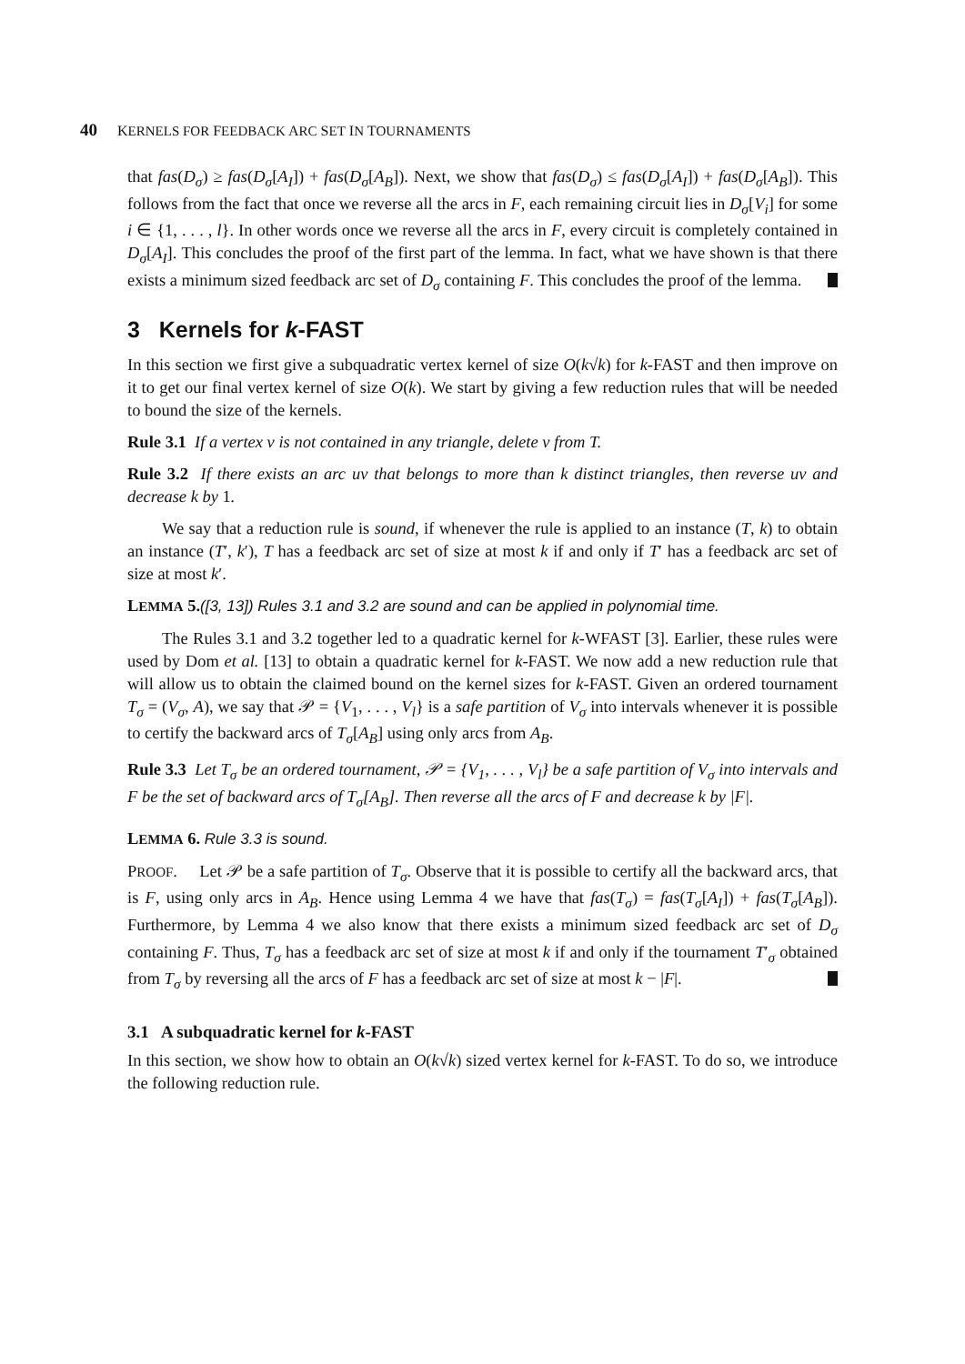40 KERNELS FOR FEEDBACK ARC SET IN TOURNAMENTS
that fas(D<sub>σ</sub>) ≥ fas(D<sub>σ</sub>[A<sub>I</sub>]) + fas(D<sub>σ</sub>[A<sub>B</sub>]). Next, we show that fas(D<sub>σ</sub>) ≤ fas(D<sub>σ</sub>[A<sub>I</sub>]) + fas(D<sub>σ</sub>[A<sub>B</sub>]). This follows from the fact that once we reverse all the arcs in F, each remaining circuit lies in D<sub>σ</sub>[V<sub>i</sub>] for some i ∈ {1, . . . , l}. In other words once we reverse all the arcs in F, every circuit is completely contained in D<sub>σ</sub>[A<sub>I</sub>]. This concludes the proof of the first part of the lemma. In fact, what we have shown is that there exists a minimum sized feedback arc set of D<sub>σ</sub> containing F. This concludes the proof of the lemma.
3 Kernels for k-FAST
In this section we first give a subquadratic vertex kernel of size O(k√k) for k-FAST and then improve on it to get our final vertex kernel of size O(k). We start by giving a few reduction rules that will be needed to bound the size of the kernels.
Rule 3.1 If a vertex v is not contained in any triangle, delete v from T.
Rule 3.2 If there exists an arc uv that belongs to more than k distinct triangles, then reverse uv and decrease k by 1.
We say that a reduction rule is sound, if whenever the rule is applied to an instance (T, k) to obtain an instance (T′, k′), T has a feedback arc set of size at most k if and only if T′ has a feedback arc set of size at most k′.
LEMMA 5.([3, 13]) Rules 3.1 and 3.2 are sound and can be applied in polynomial time.
The Rules 3.1 and 3.2 together led to a quadratic kernel for k-WFAST [3]. Earlier, these rules were used by Dom et al. [13] to obtain a quadratic kernel for k-FAST. We now add a new reduction rule that will allow us to obtain the claimed bound on the kernel sizes for k-FAST. Given an ordered tournament T<sub>σ</sub> = (V<sub>σ</sub>, A), we say that 𝒫 = {V<sub>1</sub>, . . . , V<sub>l</sub>} is a safe partition of V<sub>σ</sub> into intervals whenever it is possible to certify the backward arcs of T<sub>σ</sub>[A<sub>B</sub>] using only arcs from A<sub>B</sub>.
Rule 3.3 Let T<sub>σ</sub> be an ordered tournament, 𝒫 = {V<sub>1</sub>, . . . , V<sub>l</sub>} be a safe partition of V<sub>σ</sub> into intervals and F be the set of backward arcs of T<sub>σ</sub>[A<sub>B</sub>]. Then reverse all the arcs of F and decrease k by |F|.
LEMMA 6. Rule 3.3 is sound.
PROOF. Let 𝒫 be a safe partition of T<sub>σ</sub>. Observe that it is possible to certify all the backward arcs, that is F, using only arcs in A<sub>B</sub>. Hence using Lemma 4 we have that fas(T<sub>σ</sub>) = fas(T<sub>σ</sub>[A<sub>I</sub>]) + fas(T<sub>σ</sub>[A<sub>B</sub>]). Furthermore, by Lemma 4 we also know that there exists a minimum sized feedback arc set of D<sub>σ</sub> containing F. Thus, T<sub>σ</sub> has a feedback arc set of size at most k if and only if the tournament T′<sub>σ</sub> obtained from T<sub>σ</sub> by reversing all the arcs of F has a feedback arc set of size at most k − |F|.
3.1 A subquadratic kernel for k-FAST
In this section, we show how to obtain an O(k√k) sized vertex kernel for k-FAST. To do so, we introduce the following reduction rule.